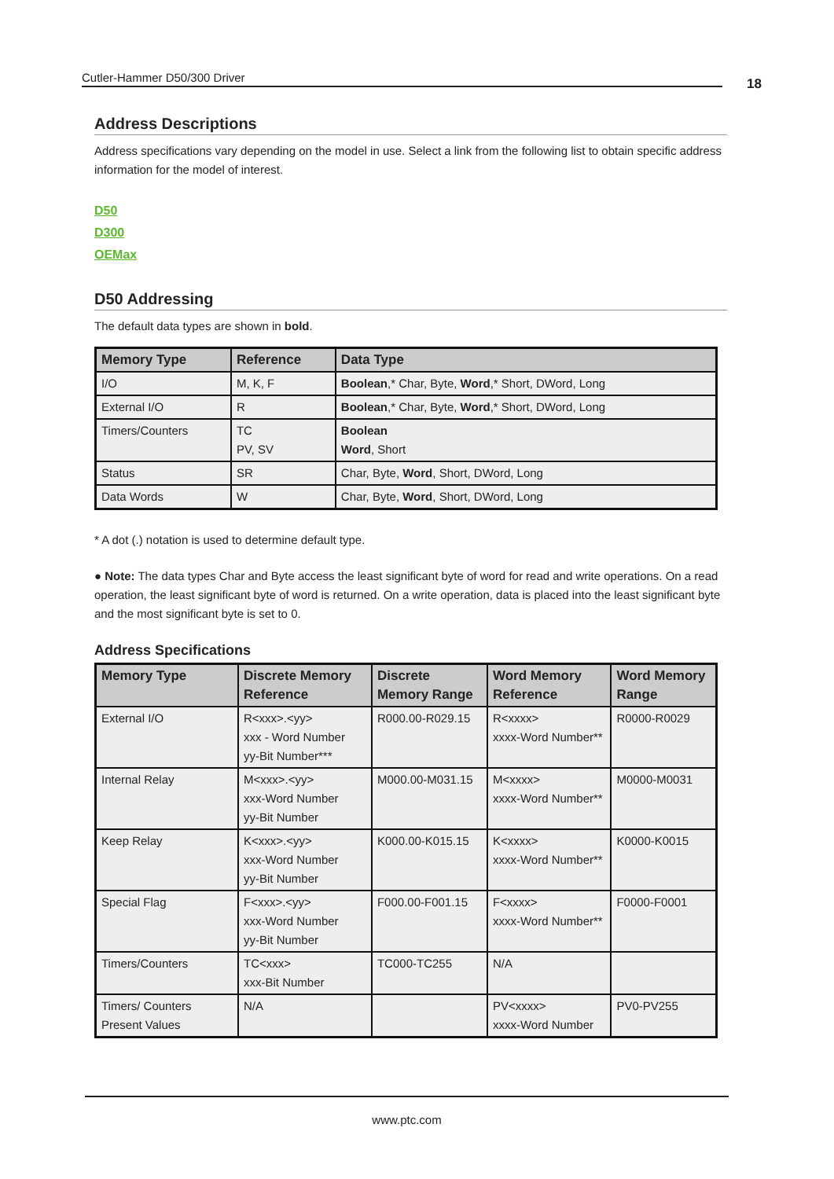Cutler-Hammer D50/300 Driver 18
Address Descriptions
Address specifications vary depending on the model in use. Select a link from the following list to obtain specific address information for the model of interest.
D50
D300
OEMax
D50 Addressing
The default data types are shown in bold.
| Memory Type | Reference | Data Type |
| --- | --- | --- |
| I/O | M, K, F | Boolean ,* Char, Byte, Word ,* Short, DWord, Long |
| External I/O | R | Boolean ,* Char, Byte, Word ,* Short, DWord, Long |
| Timers/Counters | TC PV, SV | Boolean Word , Short |
| Status | SR | Char, Byte, Word , Short, DWord, Long |
| Data Words | W | Char, Byte, Word , Short, DWord, Long |
* A dot (.) notation is used to determine default type.
● Note: The data types Char and Byte access the least significant byte of word for read and write operations. On a read operation, the least significant byte of word is returned. On a write operation, data is placed into the least significant byte and the most significant byte is set to 0.
Address Specifications
| Memory Type | Discrete Memory Reference | Discrete Memory Range | Word Memory Reference | Word Memory Range |
| --- | --- | --- | --- | --- |
| External I/O | R<xxx>.<yy> xxx - Word Number yy-Bit Number*** | R000.00-R029.15 | R<xxxx> xxxx-Word Number** | R0000-R0029 |
| Internal Relay | M<xxx>.<yy> xxx-Word Number yy-Bit Number | M000.00-M031.15 | M<xxxx> xxxx-Word Number** | M0000-M0031 |
| Keep Relay | K<xxx>.<yy> xxx-Word Number yy-Bit Number | K000.00-K015.15 | K<xxxx> xxxx-Word Number** | K0000-K0015 |
| Special Flag | F<xxx>.<yy> xxx-Word Number yy-Bit Number | F000.00-F001.15 | F<xxxx> xxxx-Word Number** | F0000-F0001 |
| Timers/Counters | TC<xxx> xxx-Bit Number | TC000-TC255 | N/A | |
| Timers/ Counters Present Values | N/A | | PV<xxxx> xxxx-Word Number | PV0-PV255 |
www.ptc.com